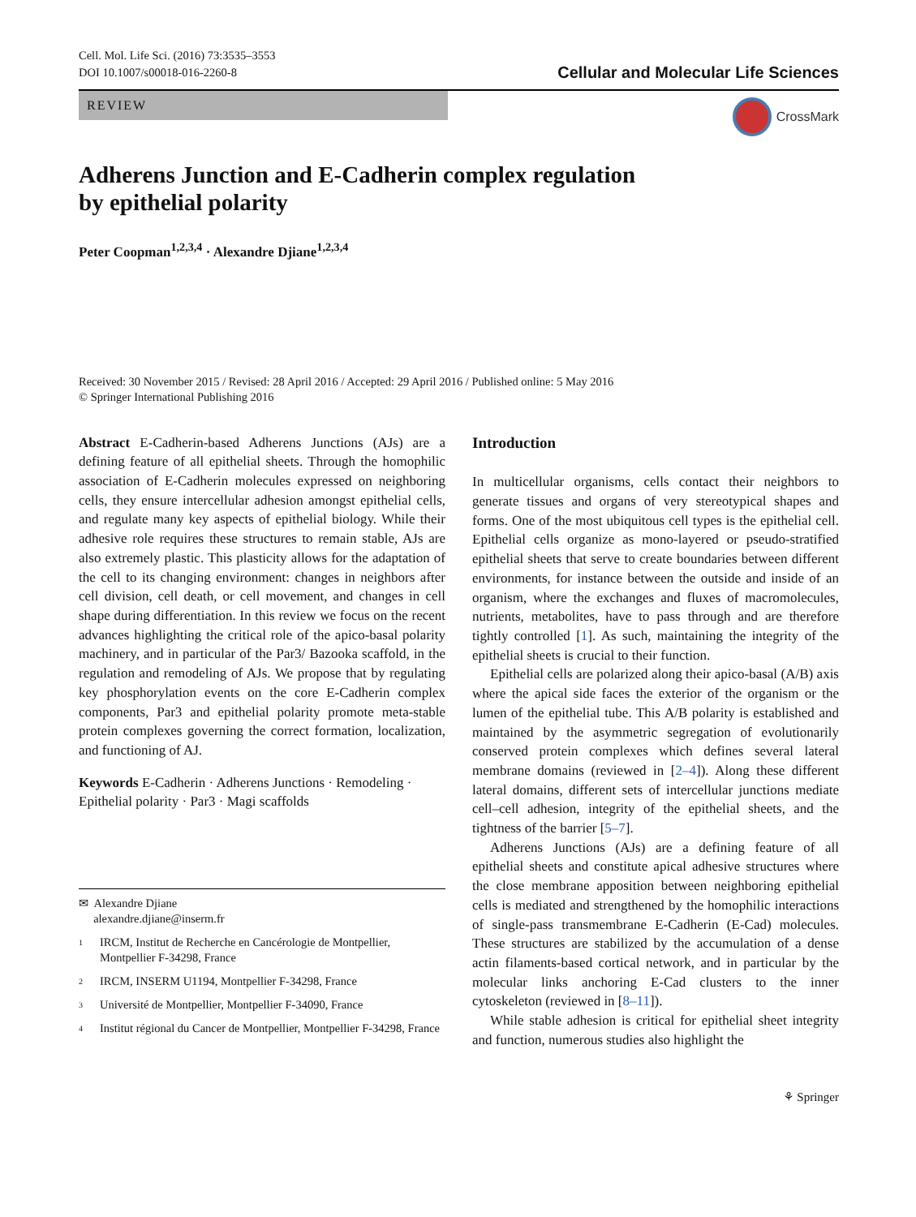Cell. Mol. Life Sci. (2016) 73:3535–3553
DOI 10.1007/s00018-016-2260-8
Cellular and Molecular Life Sciences
REVIEW
CrossMark
Adherens Junction and E-Cadherin complex regulation
by epithelial polarity
Peter Coopman<sup>1,2,3,4</sup> · Alexandre Djiane<sup>1,2,3,4</sup>
Received: 30 November 2015 / Revised: 28 April 2016 / Accepted: 29 April 2016 / Published online: 5 May 2016
© Springer International Publishing 2016
Abstract E-Cadherin-based Adherens Junctions (AJs) are a defining feature of all epithelial sheets. Through the homophilic association of E-Cadherin molecules expressed on neighboring cells, they ensure intercellular adhesion amongst epithelial cells, and regulate many key aspects of epithelial biology. While their adhesive role requires these structures to remain stable, AJs are also extremely plastic. This plasticity allows for the adaptation of the cell to its changing environment: changes in neighbors after cell division, cell death, or cell movement, and changes in cell shape during differentiation. In this review we focus on the recent advances highlighting the critical role of the apico-basal polarity machinery, and in particular of the Par3/ Bazooka scaffold, in the regulation and remodeling of AJs. We propose that by regulating key phosphorylation events on the core E-Cadherin complex components, Par3 and epithelial polarity promote meta-stable protein complexes governing the correct formation, localization, and functioning of AJ.
Keywords E-Cadherin · Adherens Junctions · Remodeling · Epithelial polarity · Par3 · Magi scaffolds
✉ Alexandre Djiane
alexandre.djiane@inserm.fr
<sup>1</sup>
IRCM, Institut de Recherche en Cancérologie de Montpellier, Montpellier F-34298, France
<sup>2</sup>
IRCM, INSERM U1194, Montpellier F-34298, France
<sup>3</sup>
Université de Montpellier, Montpellier F-34090, France
<sup>4</sup>
Institut régional du Cancer de Montpellier, Montpellier F-34298, France
Introduction
In multicellular organisms, cells contact their neighbors to generate tissues and organs of very stereotypical shapes and forms. One of the most ubiquitous cell types is the epithelial cell. Epithelial cells organize as mono-layered or pseudo-stratified epithelial sheets that serve to create boundaries between different environments, for instance between the outside and inside of an organism, where the exchanges and fluxes of macromolecules, nutrients, metabolites, have to pass through and are therefore tightly controlled [1]. As such, maintaining the integrity of the epithelial sheets is crucial to their function.
Epithelial cells are polarized along their apico-basal (A/B) axis where the apical side faces the exterior of the organism or the lumen of the epithelial tube. This A/B polarity is established and maintained by the asymmetric segregation of evolutionarily conserved protein complexes which defines several lateral membrane domains (reviewed in [2–4]). Along these different lateral domains, different sets of intercellular junctions mediate cell–cell adhesion, integrity of the epithelial sheets, and the tightness of the barrier [5–7].
Adherens Junctions (AJs) are a defining feature of all epithelial sheets and constitute apical adhesive structures where the close membrane apposition between neighboring epithelial cells is mediated and strengthened by the homophilic interactions of single-pass transmembrane E-Cadherin (E-Cad) molecules. These structures are stabilized by the accumulation of a dense actin filaments-based cortical network, and in particular by the molecular links anchoring E-Cad clusters to the inner cytoskeleton (reviewed in [8–11]).
While stable adhesion is critical for epithelial sheet integrity and function, numerous studies also highlight the
⚘ Springer